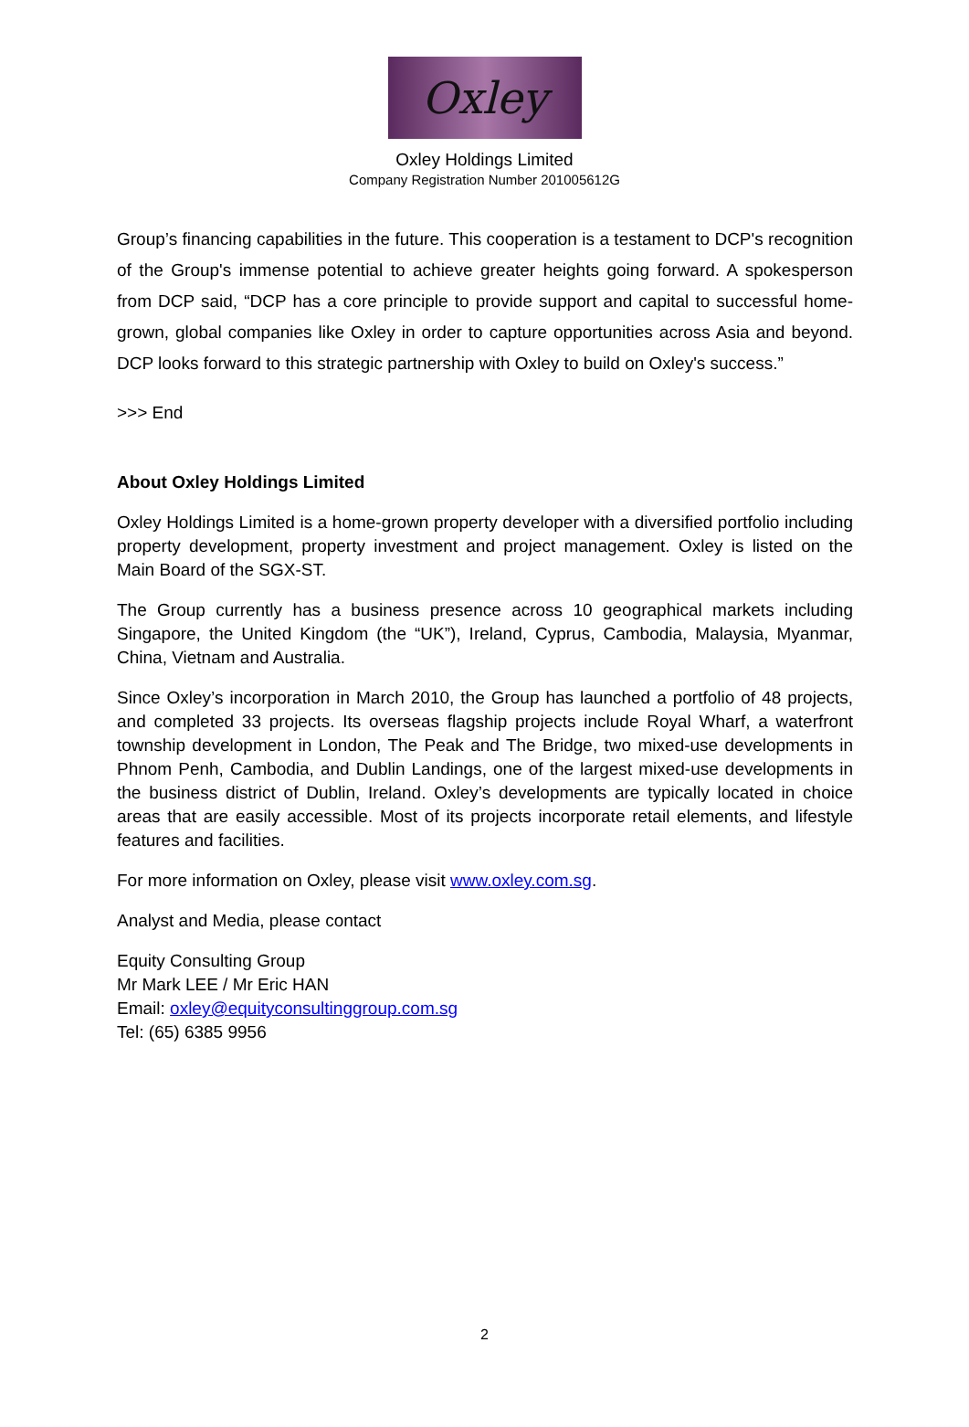Oxley
Oxley Holdings Limited
Company Registration Number 201005612G
Group’s financing capabilities in the future. This cooperation is a testament to DCP's recognition of the Group's immense potential to achieve greater heights going forward. A spokesperson from DCP said, “DCP has a core principle to provide support and capital to successful home-grown, global companies like Oxley in order to capture opportunities across Asia and beyond. DCP looks forward to this strategic partnership with Oxley to build on Oxley's success.”
>>> End
About Oxley Holdings Limited
Oxley Holdings Limited is a home-grown property developer with a diversified portfolio including property development, property investment and project management. Oxley is listed on the Main Board of the SGX-ST.
The Group currently has a business presence across 10 geographical markets including Singapore, the United Kingdom (the “UK”), Ireland, Cyprus, Cambodia, Malaysia, Myanmar, China, Vietnam and Australia.
Since Oxley’s incorporation in March 2010, the Group has launched a portfolio of 48 projects, and completed 33 projects. Its overseas flagship projects include Royal Wharf, a waterfront township development in London, The Peak and The Bridge, two mixed-use developments in Phnom Penh, Cambodia, and Dublin Landings, one of the largest mixed-use developments in the business district of Dublin, Ireland. Oxley’s developments are typically located in choice areas that are easily accessible. Most of its projects incorporate retail elements, and lifestyle features and facilities.
For more information on Oxley, please visit www.oxley.com.sg.
Analyst and Media, please contact
Equity Consulting Group
Mr Mark LEE / Mr Eric HAN
Email: oxley@equityconsultinggroup.com.sg
Tel: (65) 6385 9956
2